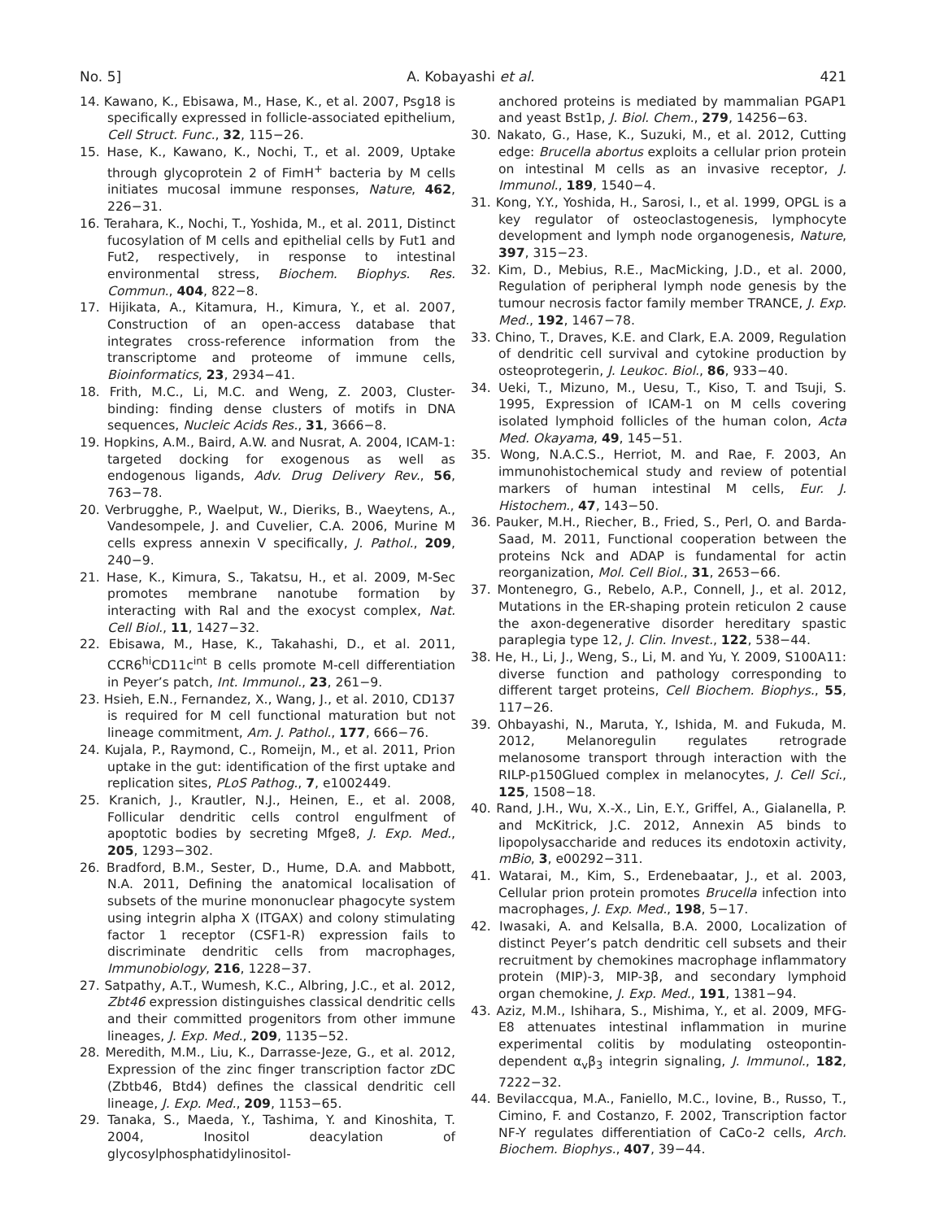No. 5] A. Kobayashi et al. 421
14. Kawano, K., Ebisawa, M., Hase, K., et al. 2007, Psg18 is specifically expressed in follicle-associated epithelium, Cell Struct. Func., 32, 115−26.
15. Hase, K., Kawano, K., Nochi, T., et al. 2009, Uptake through glycoprotein 2 of FimH<sup>+</sup> bacteria by M cells initiates mucosal immune responses, Nature, 462, 226−31.
16. Terahara, K., Nochi, T., Yoshida, M., et al. 2011, Distinct fucosylation of M cells and epithelial cells by Fut1 and Fut2, respectively, in response to intestinal environmental stress, Biochem. Biophys. Res. Commun., 404, 822−8.
17. Hijikata, A., Kitamura, H., Kimura, Y., et al. 2007, Construction of an open-access database that integrates cross-reference information from the transcriptome and proteome of immune cells, Bioinformatics, 23, 2934−41.
18. Frith, M.C., Li, M.C. and Weng, Z. 2003, Cluster-binding: finding dense clusters of motifs in DNA sequences, Nucleic Acids Res., 31, 3666−8.
19. Hopkins, A.M., Baird, A.W. and Nusrat, A. 2004, ICAM-1: targeted docking for exogenous as well as endogenous ligands, Adv. Drug Delivery Rev., 56, 763−78.
20. Verbrugghe, P., Waelput, W., Dieriks, B., Waeytens, A., Vandesompele, J. and Cuvelier, C.A. 2006, Murine M cells express annexin V specifically, J. Pathol., 209, 240−9.
21. Hase, K., Kimura, S., Takatsu, H., et al. 2009, M-Sec promotes membrane nanotube formation by interacting with Ral and the exocyst complex, Nat. Cell Biol., 11, 1427−32.
22. Ebisawa, M., Hase, K., Takahashi, D., et al. 2011, CCR6<sup>hi</sup>CD11c<sup>int</sup> B cells promote M-cell differentiation in Peyer’s patch, Int. Immunol., 23, 261−9.
23. Hsieh, E.N., Fernandez, X., Wang, J., et al. 2010, CD137 is required for M cell functional maturation but not lineage commitment, Am. J. Pathol., 177, 666−76.
24. Kujala, P., Raymond, C., Romeijn, M., et al. 2011, Prion uptake in the gut: identification of the first uptake and replication sites, PLoS Pathog., 7, e1002449.
25. Kranich, J., Krautler, N.J., Heinen, E., et al. 2008, Follicular dendritic cells control engulfment of apoptotic bodies by secreting Mfge8, J. Exp. Med., 205, 1293−302.
26. Bradford, B.M., Sester, D., Hume, D.A. and Mabbott, N.A. 2011, Defining the anatomical localisation of subsets of the murine mononuclear phagocyte system using integrin alpha X (ITGAX) and colony stimulating factor 1 receptor (CSF1-R) expression fails to discriminate dendritic cells from macrophages, Immunobiology, 216, 1228−37.
27. Satpathy, A.T., Wumesh, K.C., Albring, J.C., et al. 2012, Zbt46 expression distinguishes classical dendritic cells and their committed progenitors from other immune lineages, J. Exp. Med., 209, 1135−52.
28. Meredith, M.M., Liu, K., Darrasse-Jeze, G., et al. 2012, Expression of the zinc finger transcription factor zDC (Zbtb46, Btd4) defines the classical dendritic cell lineage, J. Exp. Med., 209, 1153−65.
29. Tanaka, S., Maeda, Y., Tashima, Y. and Kinoshita, T. 2004, Inositol deacylation of glycosylphosphatidylinositol-
anchored proteins is mediated by mammalian PGAP1 and yeast Bst1p, J. Biol. Chem., 279, 14256−63.
30. Nakato, G., Hase, K., Suzuki, M., et al. 2012, Cutting edge: Brucella abortus exploits a cellular prion protein on intestinal M cells as an invasive receptor, J. Immunol., 189, 1540−4.
31. Kong, Y.Y., Yoshida, H., Sarosi, I., et al. 1999, OPGL is a key regulator of osteoclastogenesis, lymphocyte development and lymph node organogenesis, Nature, 397, 315−23.
32. Kim, D., Mebius, R.E., MacMicking, J.D., et al. 2000, Regulation of peripheral lymph node genesis by the tumour necrosis factor family member TRANCE, J. Exp. Med., 192, 1467−78.
33. Chino, T., Draves, K.E. and Clark, E.A. 2009, Regulation of dendritic cell survival and cytokine production by osteoprotegerin, J. Leukoc. Biol., 86, 933−40.
34. Ueki, T., Mizuno, M., Uesu, T., Kiso, T. and Tsuji, S. 1995, Expression of ICAM-1 on M cells covering isolated lymphoid follicles of the human colon, Acta Med. Okayama, 49, 145−51.
35. Wong, N.A.C.S., Herriot, M. and Rae, F. 2003, An immunohistochemical study and review of potential markers of human intestinal M cells, Eur. J. Histochem., 47, 143−50.
36. Pauker, M.H., Riecher, B., Fried, S., Perl, O. and Barda-Saad, M. 2011, Functional cooperation between the proteins Nck and ADAP is fundamental for actin reorganization, Mol. Cell Biol., 31, 2653−66.
37. Montenegro, G., Rebelo, A.P., Connell, J., et al. 2012, Mutations in the ER-shaping protein reticulon 2 cause the axon-degenerative disorder hereditary spastic paraplegia type 12, J. Clin. Invest., 122, 538−44.
38. He, H., Li, J., Weng, S., Li, M. and Yu, Y. 2009, S100A11: diverse function and pathology corresponding to different target proteins, Cell Biochem. Biophys., 55, 117−26.
39. Ohbayashi, N., Maruta, Y., Ishida, M. and Fukuda, M. 2012, Melanoregulin regulates retrograde melanosome transport through interaction with the RILP-p150Glued complex in melanocytes, J. Cell Sci., 125, 1508−18.
40. Rand, J.H., Wu, X.-X., Lin, E.Y., Griffel, A., Gialanella, P. and McKitrick, J.C. 2012, Annexin A5 binds to lipopolysaccharide and reduces its endotoxin activity, mBio, 3, e00292−311.
41. Watarai, M., Kim, S., Erdenebaatar, J., et al. 2003, Cellular prion protein promotes Brucella infection into macrophages, J. Exp. Med., 198, 5−17.
42. Iwasaki, A. and Kelsalla, B.A. 2000, Localization of distinct Peyer’s patch dendritic cell subsets and their recruitment by chemokines macrophage inflammatory protein (MIP)-3, MIP-3β, and secondary lymphoid organ chemokine, J. Exp. Med., 191, 1381−94.
43. Aziz, M.M., Ishihara, S., Mishima, Y., et al. 2009, MFG-E8 attenuates intestinal inflammation in murine experimental colitis by modulating osteopontin-dependent α<sub>v</sub>β<sub>3</sub> integrin signaling, J. Immunol., 182, 7222−32.
44. Bevilaccqua, M.A., Faniello, M.C., Iovine, B., Russo, T., Cimino, F. and Costanzo, F. 2002, Transcription factor NF-Y regulates differentiation of CaCo-2 cells, Arch. Biochem. Biophys., 407, 39−44.